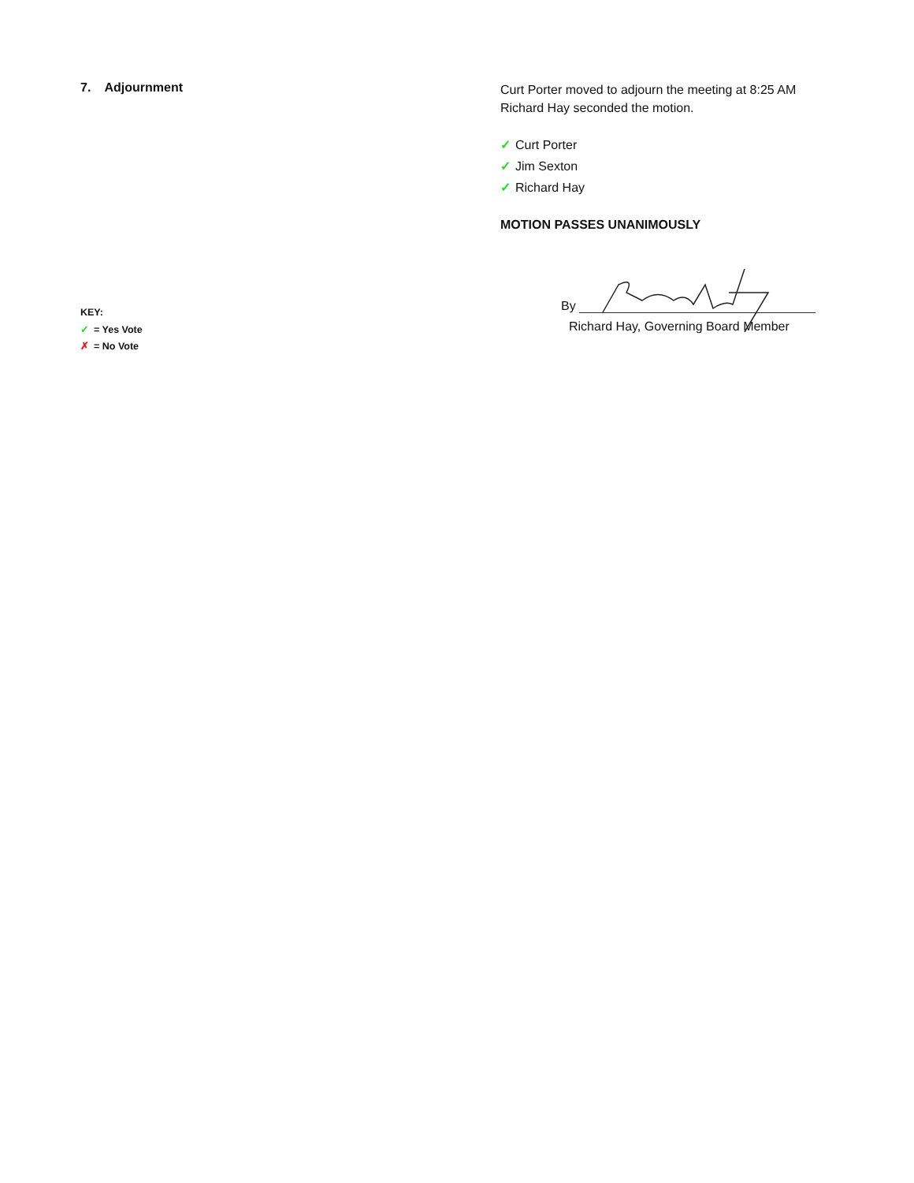7. Adjournment
Curt Porter moved to adjourn the meeting at 8:25 AM
Richard Hay seconded the motion.
✓ Curt Porter
✓ Jim Sexton
✓ Richard Hay
MOTION PASSES UNANIMOUSLY
KEY:
✓ = Yes Vote
✗ = No Vote
By
Richard Hay, Governing Board Member